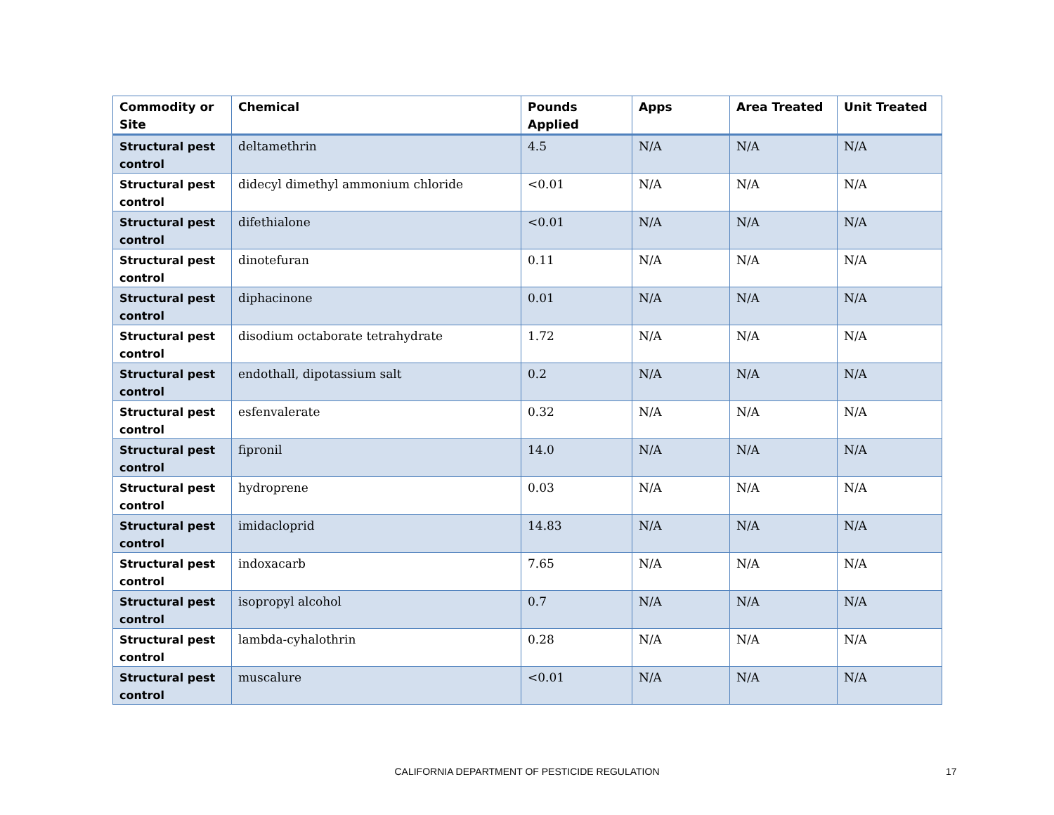| Commodity or Site | Chemical | Pounds Applied | Apps | Area Treated | Unit Treated |
| --- | --- | --- | --- | --- | --- |
| Structural pest control | deltamethrin | 4.5 | N/A | N/A | N/A |
| Structural pest control | didecyl dimethyl ammonium chloride | <0.01 | N/A | N/A | N/A |
| Structural pest control | difethialone | <0.01 | N/A | N/A | N/A |
| Structural pest control | dinotefuran | 0.11 | N/A | N/A | N/A |
| Structural pest control | diphacinone | 0.01 | N/A | N/A | N/A |
| Structural pest control | disodium octaborate tetrahydrate | 1.72 | N/A | N/A | N/A |
| Structural pest control | endothall, dipotassium salt | 0.2 | N/A | N/A | N/A |
| Structural pest control | esfenvalerate | 0.32 | N/A | N/A | N/A |
| Structural pest control | fipronil | 14.0 | N/A | N/A | N/A |
| Structural pest control | hydroprene | 0.03 | N/A | N/A | N/A |
| Structural pest control | imidacloprid | 14.83 | N/A | N/A | N/A |
| Structural pest control | indoxacarb | 7.65 | N/A | N/A | N/A |
| Structural pest control | isopropyl alcohol | 0.7 | N/A | N/A | N/A |
| Structural pest control | lambda-cyhalothrin | 0.28 | N/A | N/A | N/A |
| Structural pest control | muscalure | <0.01 | N/A | N/A | N/A |
CALIFORNIA DEPARTMENT OF PESTICIDE REGULATION 17